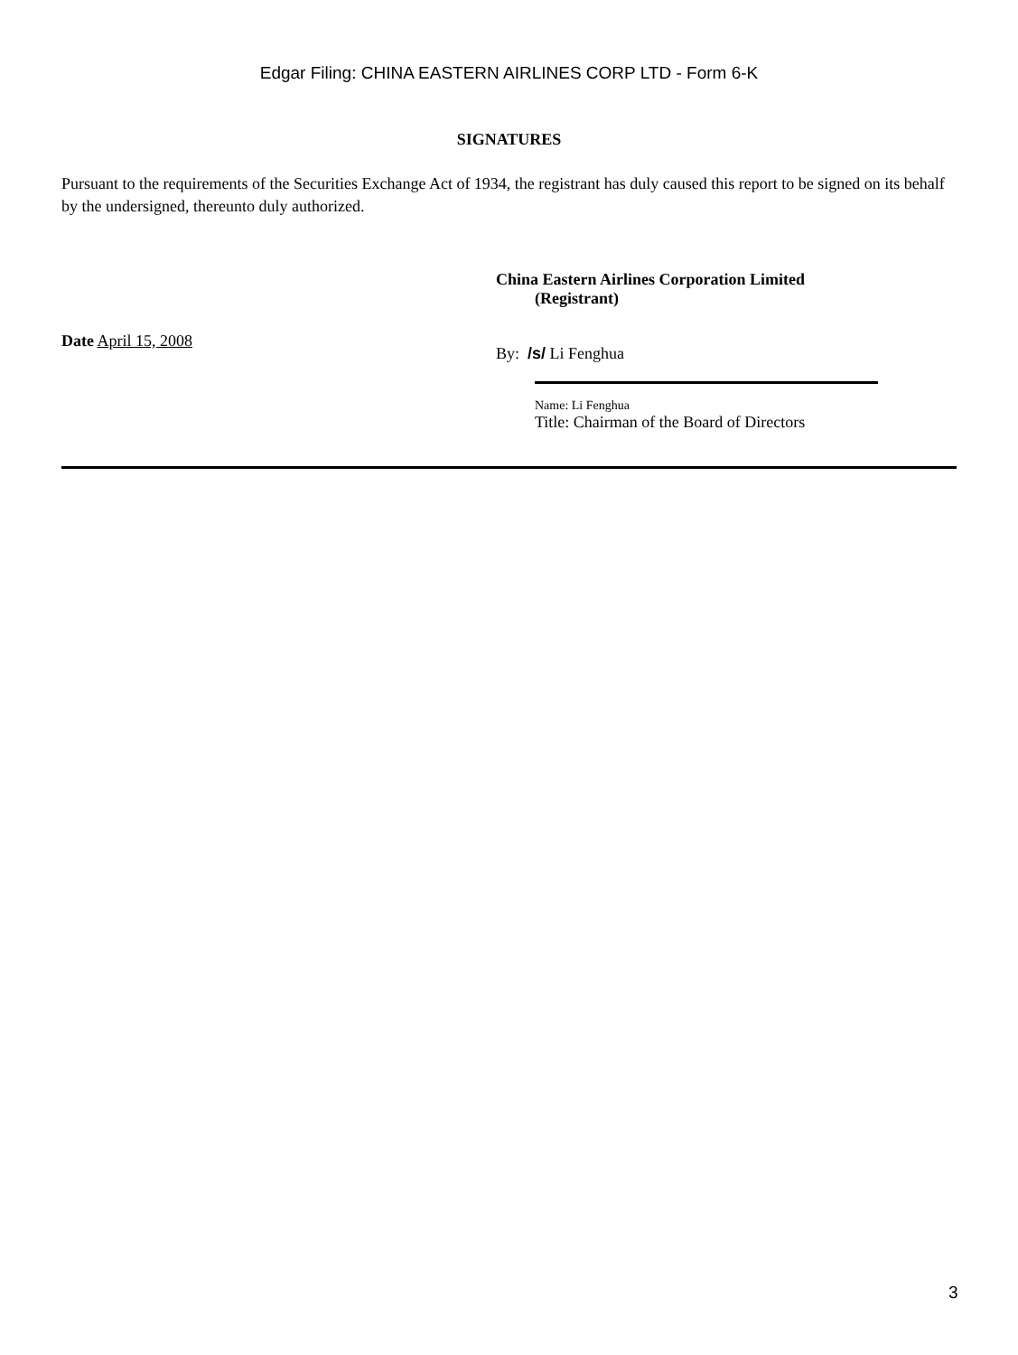Edgar Filing: CHINA EASTERN AIRLINES CORP LTD - Form 6-K
SIGNATURES
Pursuant to the requirements of the Securities Exchange Act of 1934, the registrant has duly caused this report to be signed on its behalf by the undersigned, thereunto duly authorized.
Date April 15, 2008
China Eastern Airlines Corporation Limited
(Registrant)
By: /s/ Li Fenghua
Name: Li Fenghua
Title: Chairman of the Board of Directors
3